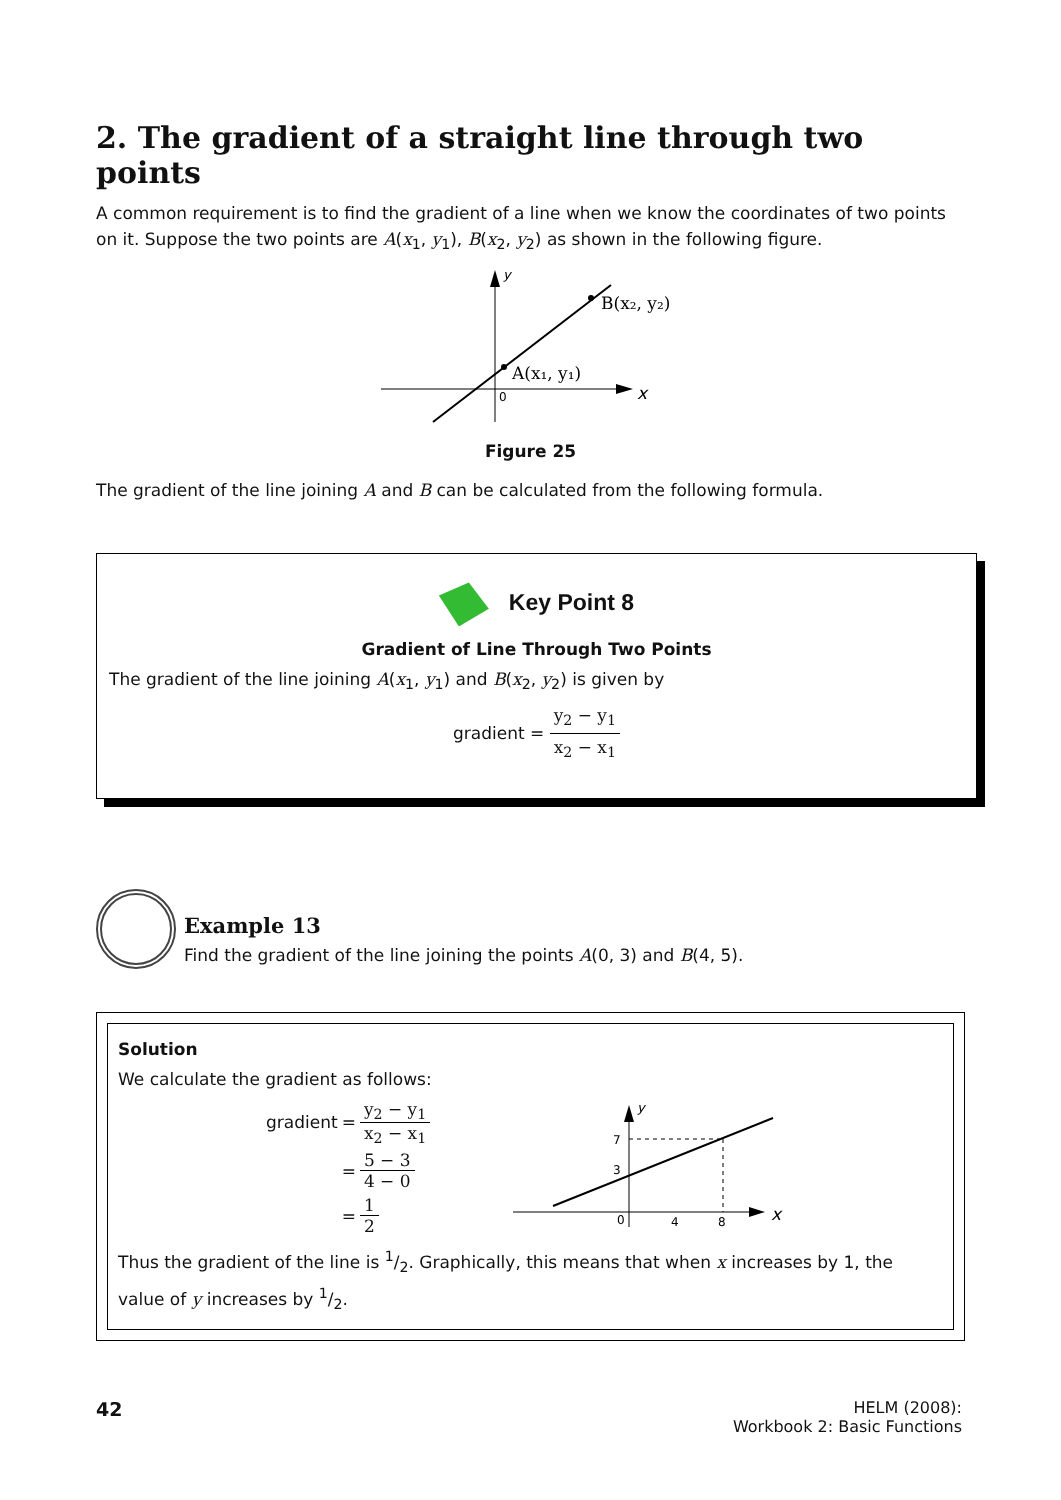2. The gradient of a straight line through two points
A common requirement is to find the gradient of a line when we know the coordinates of two points on it. Suppose the two points are A(x<sub>1</sub>, y<sub>1</sub>), B(x<sub>2</sub>, y<sub>2</sub>) as shown in the following figure.
A(x₁, y₁)
B(x₂, y₂)
0
x
y
Figure 25
The gradient of the line joining A and B can be calculated from the following formula.
Key Point 8
Gradient of Line Through Two Points
The gradient of the line joining A(x<sub>1</sub>, y<sub>1</sub>) and B(x<sub>2</sub>, y<sub>2</sub>) is given by
gradient = y<sub>2</sub> − y<sub>1</sub> x<sub>2</sub> − x<sub>1</sub>
Example 13
Find the gradient of the line joining the points A(0, 3) and B(4, 5).
Solution
We calculate the gradient as follows:
| gradient | = | y<sub>2</sub> − y<sub>1</sub> x<sub>2</sub> − x<sub>1</sub> |
| | = | 5 − 3 4 − 0 |
| | = | 1 2 |
7
3
0
4
8
x
y
Thus the gradient of the line is 1/2. Graphically, this means that when x increases by 1, the value of y increases by 1/2.
42
HELM (2008):
Workbook 2: Basic Functions